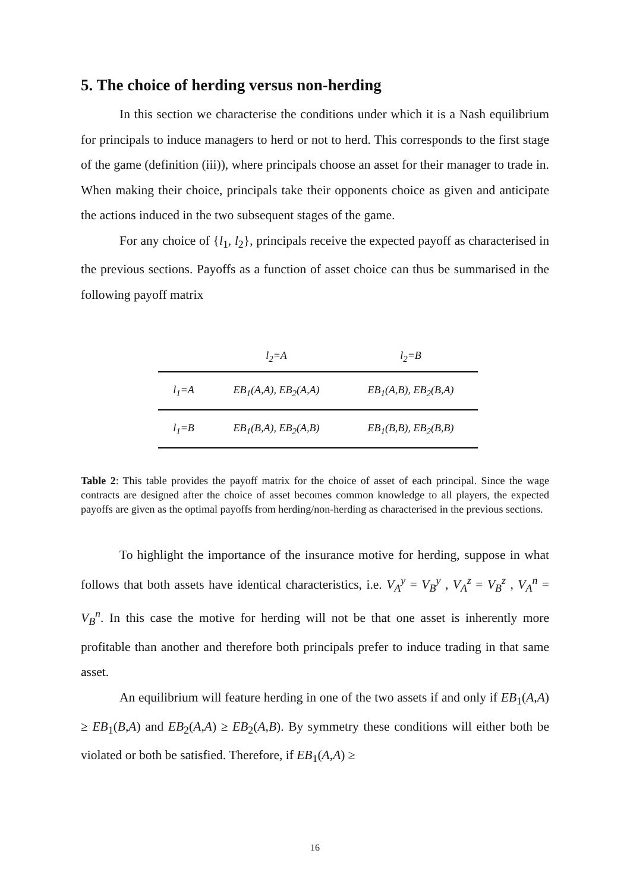5. The choice of herding versus non-herding
In this section we characterise the conditions under which it is a Nash equilibrium for principals to induce managers to herd or not to herd. This corresponds to the first stage of the game (definition (iii)), where principals choose an asset for their manager to trade in. When making their choice, principals take their opponents choice as given and anticipate the actions induced in the two subsequent stages of the game.
For any choice of {l<sub>1</sub>, l<sub>2</sub>}, principals receive the expected payoff as characterised in the previous sections. Payoffs as a function of asset choice can thus be summarised in the following payoff matrix
| | l<sub>2</sub>=A | l<sub>2</sub>=B |
| --- | --- | --- |
| l<sub>1</sub>=A | EB<sub>1</sub>(A,A), EB<sub>2</sub>(A,A) | EB<sub>1</sub>(A,B), EB<sub>2</sub>(B,A) |
| l<sub>1</sub>=B | EB<sub>1</sub>(B,A), EB<sub>2</sub>(A,B) | EB<sub>1</sub>(B,B), EB<sub>2</sub>(B,B) |
Table 2: This table provides the payoff matrix for the choice of asset of each principal. Since the wage contracts are designed after the choice of asset becomes common knowledge to all players, the expected payoffs are given as the optimal payoffs from herding/non-herding as characterised in the previous sections.
To highlight the importance of the insurance motive for herding, suppose in what follows that both assets have identical characteristics, i.e. V<sub>A</sub><sup>y</sup> = V<sub>B</sub><sup>y</sup> , V<sub>A</sub><sup>z</sup> = V<sub>B</sub><sup>z</sup> , V<sub>A</sub><sup>n</sup> = V<sub>B</sub><sup>n</sup>. In this case the motive for herding will not be that one asset is inherently more profitable than another and therefore both principals prefer to induce trading in that same asset.
An equilibrium will feature herding in one of the two assets if and only if EB<sub>1</sub>(A,A) ≥ EB<sub>1</sub>(B,A) and EB<sub>2</sub>(A,A) ≥ EB<sub>2</sub>(A,B). By symmetry these conditions will either both be violated or both be satisfied. Therefore, if EB<sub>1</sub>(A,A) ≥
16